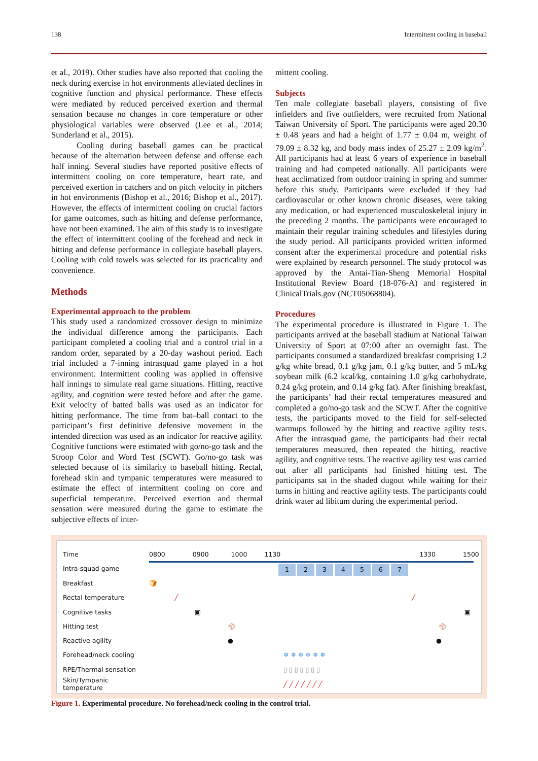138 Intermittent cooling in baseball
et al., 2019). Other studies have also reported that cooling the neck during exercise in hot environments alleviated declines in cognitive function and physical performance. These effects were mediated by reduced perceived exertion and thermal sensation because no changes in core temperature or other physiological variables were observed (Lee et al., 2014; Sunderland et al., 2015).
Cooling during baseball games can be practical because of the alternation between defense and offense each half inning. Several studies have reported positive effects of intermittent cooling on core temperature, heart rate, and perceived exertion in catchers and on pitch velocity in pitchers in hot environments (Bishop et al., 2016; Bishop et al., 2017). However, the effects of intermittent cooling on crucial factors for game outcomes, such as hitting and defense performance, have not been examined. The aim of this study is to investigate the effect of intermittent cooling of the forehead and neck in hitting and defense performance in collegiate baseball players. Cooling with cold towels was selected for its practicality and convenience.
Methods
Experimental approach to the problem
This study used a randomized crossover design to minimize the individual difference among the participants. Each participant completed a cooling trial and a control trial in a random order, separated by a 20-day washout period. Each trial included a 7-inning intrasquad game played in a hot environment. Intermittent cooling was applied in offensive half innings to simulate real game situations. Hitting, reactive agility, and cognition were tested before and after the game. Exit velocity of batted balls was used as an indicator for hitting performance. The time from bat–ball contact to the participant’s first definitive defensive movement in the intended direction was used as an indicator for reactive agility. Cognitive functions were estimated with go/no-go task and the Stroop Color and Word Test (SCWT). Go/no-go task was selected because of its similarity to baseball hitting. Rectal, forehead skin and tympanic temperatures were measured to estimate the effect of intermittent cooling on core and superficial temperature. Perceived exertion and thermal sensation were measured during the game to estimate the subjective effects of inter-
mittent cooling.
Subjects
Ten male collegiate baseball players, consisting of five infielders and five outfielders, were recruited from National Taiwan University of Sport. The participants were aged 20.30 ± 0.48 years and had a height of 1.77 ± 0.04 m, weight of 79.09 ± 8.32 kg, and body mass index of 25.27 ± 2.09 kg/m<sup>2</sup>. All participants had at least 6 years of experience in baseball training and had competed nationally. All participants were heat acclimatized from outdoor training in spring and summer before this study. Participants were excluded if they had cardiovascular or other known chronic diseases, were taking any medication, or had experienced musculoskeletal injury in the preceding 2 months. The participants were encouraged to maintain their regular training schedules and lifestyles during the study period. All participants provided written informed consent after the experimental procedure and potential risks were explained by research personnel. The study protocol was approved by the Antai-Tian-Sheng Memorial Hospital Institutional Review Board (18-076-A) and registered in ClinicalTrials.gov (NCT05068804).
Procedures
The experimental procedure is illustrated in Figure 1. The participants arrived at the baseball stadium at National Taiwan University of Sport at 07:00 after an overnight fast. The participants consumed a standardized breakfast comprising 1.2 g/kg white bread, 0.1 g/kg jam, 0.1 g/kg butter, and 5 mL/kg soybean milk (6.2 kcal/kg, containing 1.0 g/kg carbohydrate, 0.24 g/kg protein, and 0.14 g/kg fat). After finishing breakfast, the participants’ had their rectal temperatures measured and completed a go/no-go task and the SCWT. After the cognitive tests, the participants moved to the field for self-selected warmups followed by the hitting and reactive agility tests. After the intrasquad game, the participants had their rectal temperatures measured, then repeated the hitting, reactive agility, and cognitive tests. The reactive agility test was carried out after all participants had finished hitting test. The participants sat in the shaded dugout while waiting for their turns in hitting and reactive agility tests. The participants could drink water ad libitum during the experimental period.
| Time | 0800 0900 1000 1130 1330 1500 |
| Intra-squad game | 1 2 3 4 5 6 7 |
| Breakfast | 🍞 |
| Rectal temperature | ╱ ╱ |
| Cognitive tasks | ▣ ▣ |
| Hitting test | ⚾ ⚾ |
| Reactive agility | ● ● |
| Forehead/neck cooling | ❄ ❄ ❄ ❄ ❄ ❄ |
| RPE/Thermal sensation | ▯ ▯ ▯ ▯ ▯ ▯ ▯ |
| Skin/Tympanic temperature | ╱ ╱ ╱ ╱ ╱ ╱ ╱ |
Figure 1. Experimental procedure. No forehead/neck cooling in the control trial.